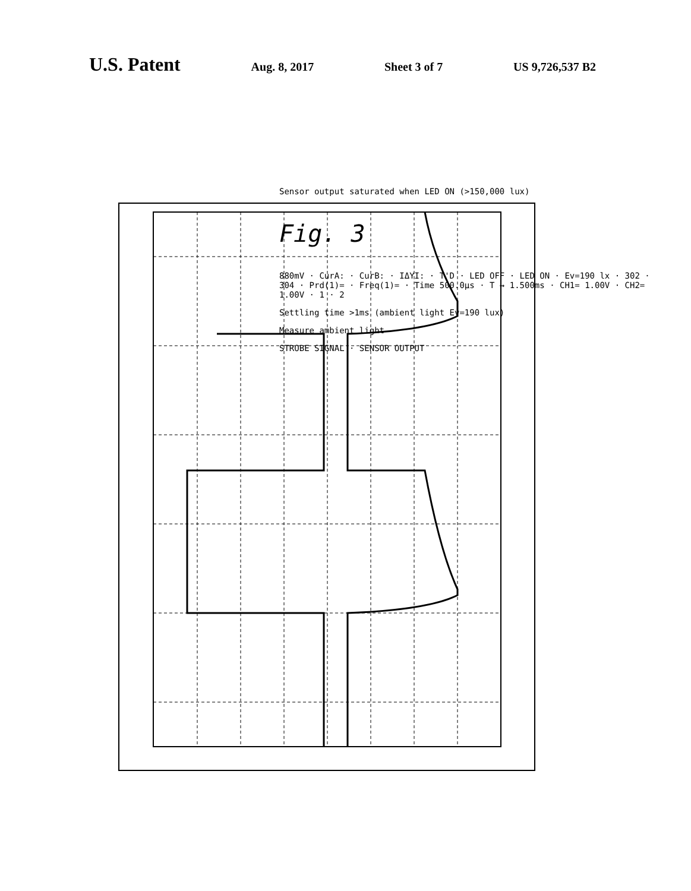U.S. Patent Aug. 8, 2017 Sheet 3 of 7 US 9,726,537 B2
Sensor output saturated when LED ON (>150,000 lux)
Fig. 3
880mV · CurA: · CurB: · IΔYI: · T'D · LED OFF · LED ON · Ev=190 lx · 302 · 304 · Prd(1)= · Freq(1)= · Time 500.0μs · T → 1.500ms · CH1= 1.00V · CH2= 1.00V · 1 · 2
Settling time >1ms (ambient light Ev=190 lux)
Measure ambient light
STROBE SIGNAL · SENSOR OUTPUT